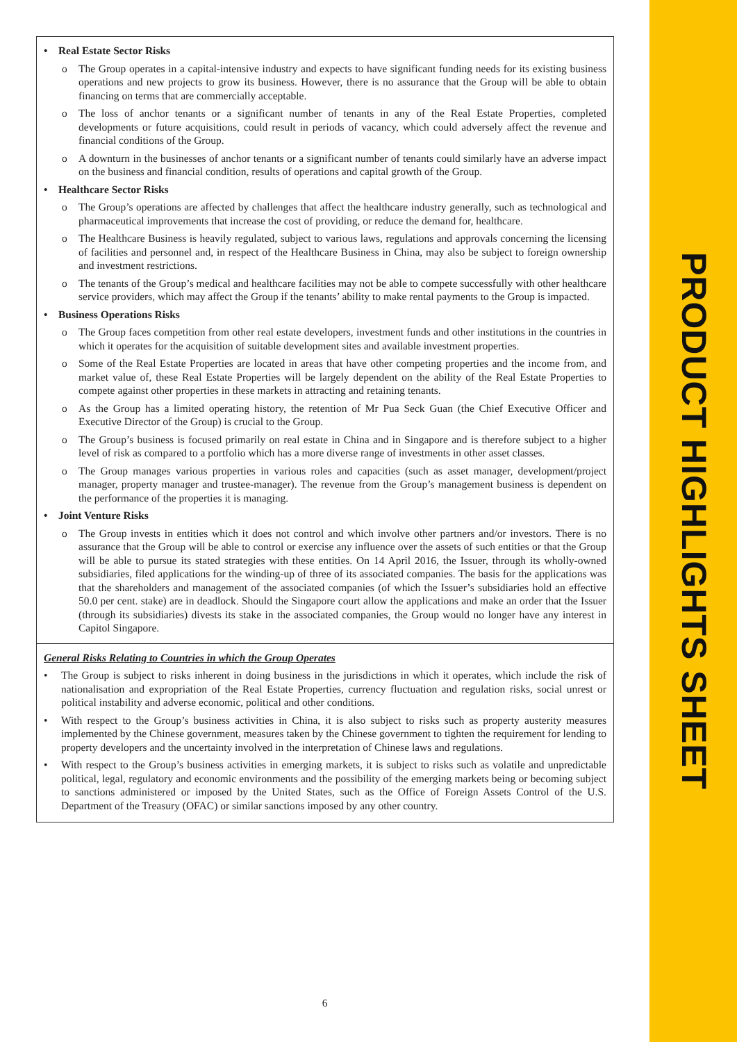• Real Estate Sector Risks
o The Group operates in a capital-intensive industry and expects to have significant funding needs for its existing business operations and new projects to grow its business. However, there is no assurance that the Group will be able to obtain financing on terms that are commercially acceptable.
o The loss of anchor tenants or a significant number of tenants in any of the Real Estate Properties, completed developments or future acquisitions, could result in periods of vacancy, which could adversely affect the revenue and financial conditions of the Group.
o A downturn in the businesses of anchor tenants or a significant number of tenants could similarly have an adverse impact on the business and financial condition, results of operations and capital growth of the Group.
• Healthcare Sector Risks
o The Group’s operations are affected by challenges that affect the healthcare industry generally, such as technological and pharmaceutical improvements that increase the cost of providing, or reduce the demand for, healthcare.
o The Healthcare Business is heavily regulated, subject to various laws, regulations and approvals concerning the licensing of facilities and personnel and, in respect of the Healthcare Business in China, may also be subject to foreign ownership and investment restrictions.
o The tenants of the Group’s medical and healthcare facilities may not be able to compete successfully with other healthcare service providers, which may affect the Group if the tenants’ ability to make rental payments to the Group is impacted.
• Business Operations Risks
o The Group faces competition from other real estate developers, investment funds and other institutions in the countries in which it operates for the acquisition of suitable development sites and available investment properties.
o Some of the Real Estate Properties are located in areas that have other competing properties and the income from, and market value of, these Real Estate Properties will be largely dependent on the ability of the Real Estate Properties to compete against other properties in these markets in attracting and retaining tenants.
o As the Group has a limited operating history, the retention of Mr Pua Seck Guan (the Chief Executive Officer and Executive Director of the Group) is crucial to the Group.
o The Group’s business is focused primarily on real estate in China and in Singapore and is therefore subject to a higher level of risk as compared to a portfolio which has a more diverse range of investments in other asset classes.
o The Group manages various properties in various roles and capacities (such as asset manager, development/project manager, property manager and trustee-manager). The revenue from the Group’s management business is dependent on the performance of the properties it is managing.
• Joint Venture Risks
o The Group invests in entities which it does not control and which involve other partners and/or investors. There is no assurance that the Group will be able to control or exercise any influence over the assets of such entities or that the Group will be able to pursue its stated strategies with these entities. On 14 April 2016, the Issuer, through its wholly-owned subsidiaries, filed applications for the winding-up of three of its associated companies. The basis for the applications was that the shareholders and management of the associated companies (of which the Issuer’s subsidiaries hold an effective 50.0 per cent. stake) are in deadlock. Should the Singapore court allow the applications and make an order that the Issuer (through its subsidiaries) divests its stake in the associated companies, the Group would no longer have any interest in Capitol Singapore.
General Risks Relating to Countries in which the Group Operates
• The Group is subject to risks inherent in doing business in the jurisdictions in which it operates, which include the risk of nationalisation and expropriation of the Real Estate Properties, currency fluctuation and regulation risks, social unrest or political instability and adverse economic, political and other conditions.
• With respect to the Group’s business activities in China, it is also subject to risks such as property austerity measures implemented by the Chinese government, measures taken by the Chinese government to tighten the requirement for lending to property developers and the uncertainty involved in the interpretation of Chinese laws and regulations.
• With respect to the Group’s business activities in emerging markets, it is subject to risks such as volatile and unpredictable political, legal, regulatory and economic environments and the possibility of the emerging markets being or becoming subject to sanctions administered or imposed by the United States, such as the Office of Foreign Assets Control of the U.S. Department of the Treasury (OFAC) or similar sanctions imposed by any other country.
6
PRODUCT HIGHLIGHTS SHEET